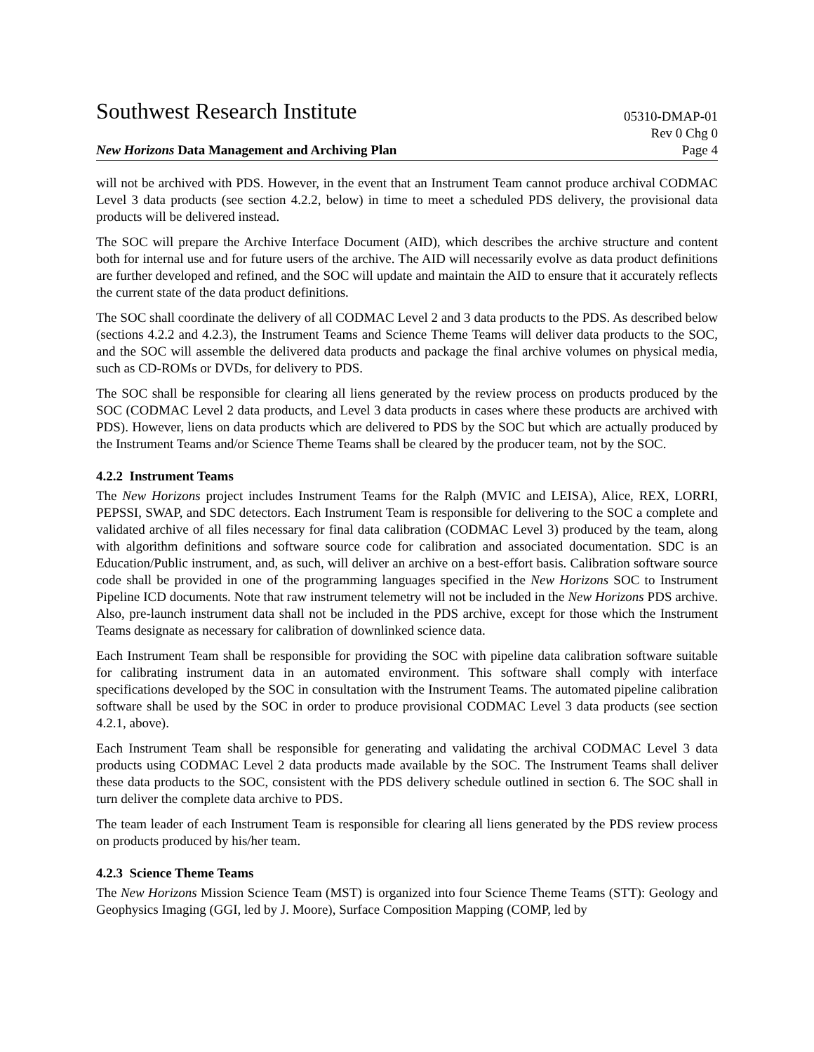Southwest Research Institute
05310-DMAP-01
Rev 0 Chg 0
New Horizons Data Management and Archiving Plan Page 4
will not be archived with PDS. However, in the event that an Instrument Team cannot produce archival CODMAC Level 3 data products (see section 4.2.2, below) in time to meet a scheduled PDS delivery, the provisional data products will be delivered instead.
The SOC will prepare the Archive Interface Document (AID), which describes the archive structure and content both for internal use and for future users of the archive. The AID will necessarily evolve as data product definitions are further developed and refined, and the SOC will update and maintain the AID to ensure that it accurately reflects the current state of the data product definitions.
The SOC shall coordinate the delivery of all CODMAC Level 2 and 3 data products to the PDS. As described below (sections 4.2.2 and 4.2.3), the Instrument Teams and Science Theme Teams will deliver data products to the SOC, and the SOC will assemble the delivered data products and package the final archive volumes on physical media, such as CD-ROMs or DVDs, for delivery to PDS.
The SOC shall be responsible for clearing all liens generated by the review process on products produced by the SOC (CODMAC Level 2 data products, and Level 3 data products in cases where these products are archived with PDS). However, liens on data products which are delivered to PDS by the SOC but which are actually produced by the Instrument Teams and/or Science Theme Teams shall be cleared by the producer team, not by the SOC.
4.2.2 Instrument Teams
The New Horizons project includes Instrument Teams for the Ralph (MVIC and LEISA), Alice, REX, LORRI, PEPSSI, SWAP, and SDC detectors. Each Instrument Team is responsible for delivering to the SOC a complete and validated archive of all files necessary for final data calibration (CODMAC Level 3) produced by the team, along with algorithm definitions and software source code for calibration and associated documentation. SDC is an Education/Public instrument, and, as such, will deliver an archive on a best-effort basis. Calibration software source code shall be provided in one of the programming languages specified in the New Horizons SOC to Instrument Pipeline ICD documents. Note that raw instrument telemetry will not be included in the New Horizons PDS archive. Also, pre-launch instrument data shall not be included in the PDS archive, except for those which the Instrument Teams designate as necessary for calibration of downlinked science data.
Each Instrument Team shall be responsible for providing the SOC with pipeline data calibration software suitable for calibrating instrument data in an automated environment. This software shall comply with interface specifications developed by the SOC in consultation with the Instrument Teams. The automated pipeline calibration software shall be used by the SOC in order to produce provisional CODMAC Level 3 data products (see section 4.2.1, above).
Each Instrument Team shall be responsible for generating and validating the archival CODMAC Level 3 data products using CODMAC Level 2 data products made available by the SOC. The Instrument Teams shall deliver these data products to the SOC, consistent with the PDS delivery schedule outlined in section 6. The SOC shall in turn deliver the complete data archive to PDS.
The team leader of each Instrument Team is responsible for clearing all liens generated by the PDS review process on products produced by his/her team.
4.2.3 Science Theme Teams
The New Horizons Mission Science Team (MST) is organized into four Science Theme Teams (STT): Geology and Geophysics Imaging (GGI, led by J. Moore), Surface Composition Mapping (COMP, led by